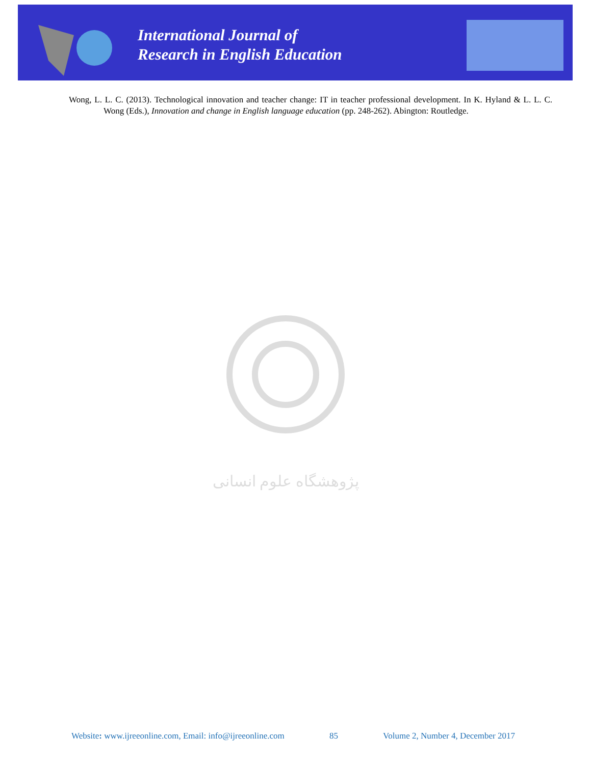International Journal of
Research in English Education
Wong, L. L. C. (2013). Technological innovation and teacher change: IT in teacher professional development. In K. Hyland & L. L. C. Wong (Eds.), Innovation and change in English language education (pp. 248-262). Abington: Routledge.
ﭘﮋﻭﻫﺸﮕﺎﻩ ﻋﻠﻮﻡ ﺍﻧﺴﺎﻧﯽ
Website: www.ijreeonline.com, Email: info@ijreeonline.com 85 Volume 2, Number 4, December 2017